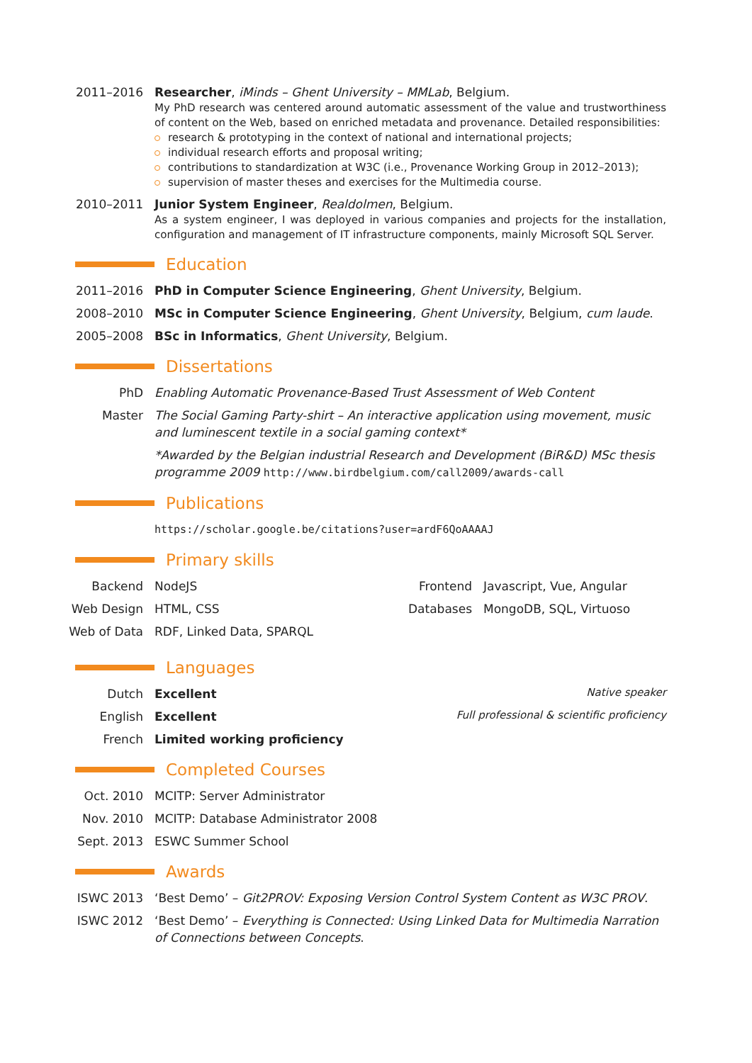2011–2016 Researcher, iMinds – Ghent University – MMLab, Belgium.
My PhD research was centered around automatic assessment of the value and trustworthiness of content on the Web, based on enriched metadata and provenance. Detailed responsibilities:
research & prototyping in the context of national and international projects;
individual research efforts and proposal writing;
contributions to standardization at W3C (i.e., Provenance Working Group in 2012–2013);
supervision of master theses and exercises for the Multimedia course.
2010–2011 Junior System Engineer, Realdolmen, Belgium.
As a system engineer, I was deployed in various companies and projects for the installation, configuration and management of IT infrastructure components, mainly Microsoft SQL Server.
Education
2011–2016 PhD in Computer Science Engineering, Ghent University, Belgium.
2008–2010 MSc in Computer Science Engineering, Ghent University, Belgium, cum laude.
2005–2008 BSc in Informatics, Ghent University, Belgium.
Dissertations
PhD Enabling Automatic Provenance-Based Trust Assessment of Web Content
Master The Social Gaming Party-shirt – An interactive application using movement, music and luminescent textile in a social gaming context*
*Awarded by the Belgian industrial Research and Development (BiR&D) MSc thesis programme 2009 http://www.birdbelgium.com/call2009/awards-call
Publications
https://scholar.google.be/citations?user=ardF6QoAAAAJ
Primary skills
Backend NodeJS
Web Design HTML, CSS
Web of Data RDF, Linked Data, SPARQL
Frontend Javascript, Vue, Angular
Databases MongoDB, SQL, Virtuoso
Languages
Dutch Excellent Native speaker
English Excellent Full professional & scientific proficiency
French Limited working proficiency
Completed Courses
Oct. 2010 MCITP: Server Administrator
Nov. 2010 MCITP: Database Administrator 2008
Sept. 2013 ESWC Summer School
Awards
ISWC 2013 ‘Best Demo’ – Git2PROV: Exposing Version Control System Content as W3C PROV.
ISWC 2012 ‘Best Demo’ – Everything is Connected: Using Linked Data for Multimedia Narration of Connections between Concepts.